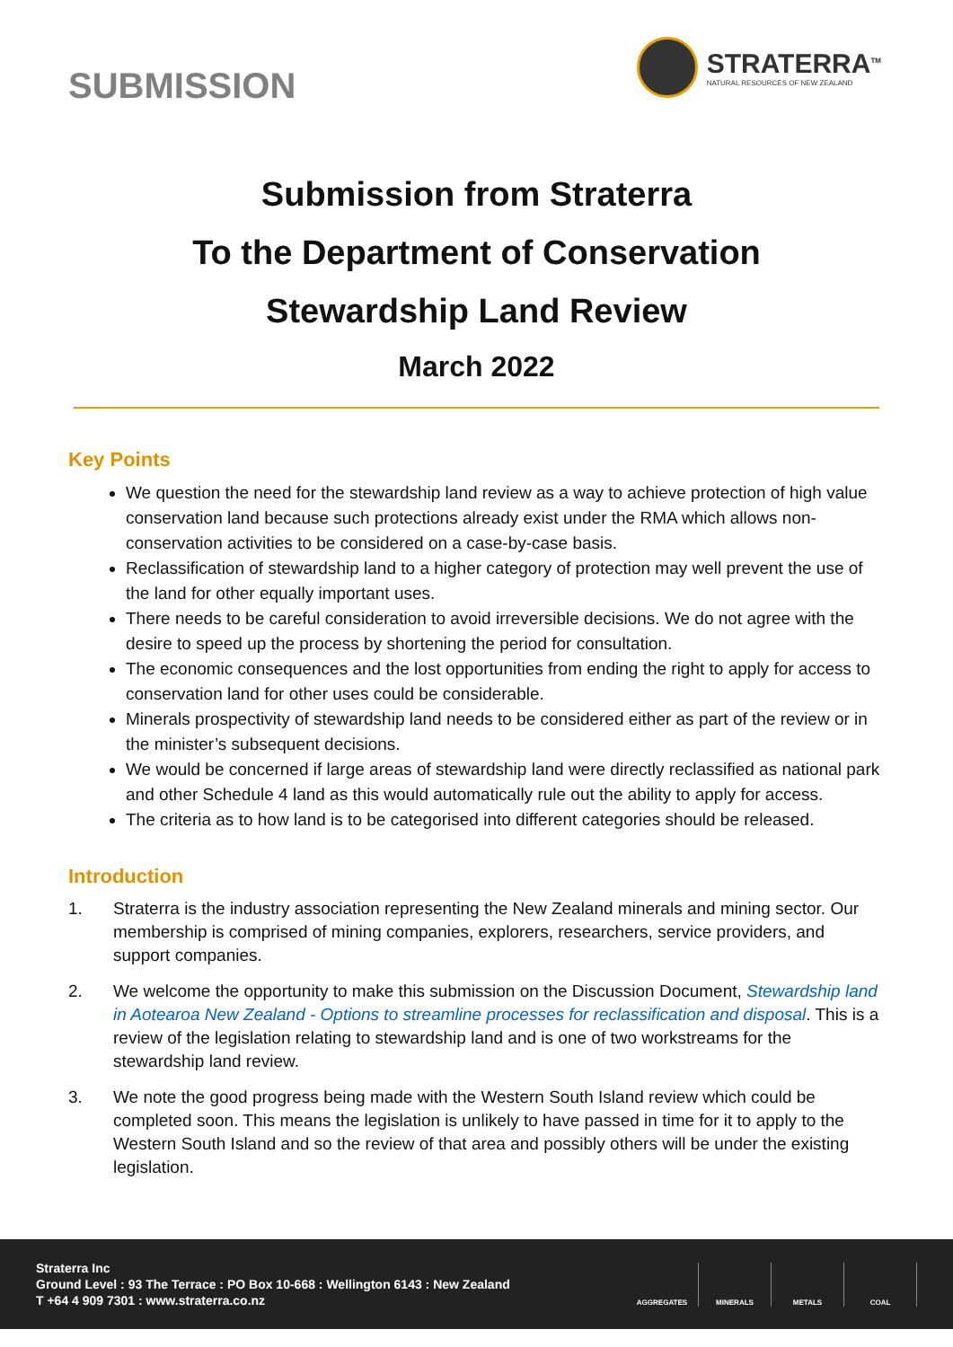SUBMISSION
STRATERRA<sup>TM</sup>
NATURAL RESOURCES OF NEW ZEALAND
Submission from Straterra
To the Department of Conservation
Stewardship Land Review
March 2022
Key Points
We question the need for the stewardship land review as a way to achieve protection of high value conservation land because such protections already exist under the RMA which allows non-conservation activities to be considered on a case-by-case basis.
Reclassification of stewardship land to a higher category of protection may well prevent the use of the land for other equally important uses.
There needs to be careful consideration to avoid irreversible decisions. We do not agree with the desire to speed up the process by shortening the period for consultation.
The economic consequences and the lost opportunities from ending the right to apply for access to conservation land for other uses could be considerable.
Minerals prospectivity of stewardship land needs to be considered either as part of the review or in the minister’s subsequent decisions.
We would be concerned if large areas of stewardship land were directly reclassified as national park and other Schedule 4 land as this would automatically rule out the ability to apply for access.
The criteria as to how land is to be categorised into different categories should be released.
Introduction
1. Straterra is the industry association representing the New Zealand minerals and mining sector. Our membership is comprised of mining companies, explorers, researchers, service providers, and support companies.
2. We welcome the opportunity to make this submission on the Discussion Document, Stewardship land in Aotearoa New Zealand - Options to streamline processes for reclassification and disposal. This is a review of the legislation relating to stewardship land and is one of two workstreams for the stewardship land review.
3. We note the good progress being made with the Western South Island review which could be completed soon. This means the legislation is unlikely to have passed in time for it to apply to the Western South Island and so the review of that area and possibly others will be under the existing legislation.
Straterra Inc
Ground Level : 93 The Terrace : PO Box 10-668 : Wellington 6143 : New Zealand
T +64 4 909 7301 : www.straterra.co.nz
AGGREGATES MINERALS METALS COAL